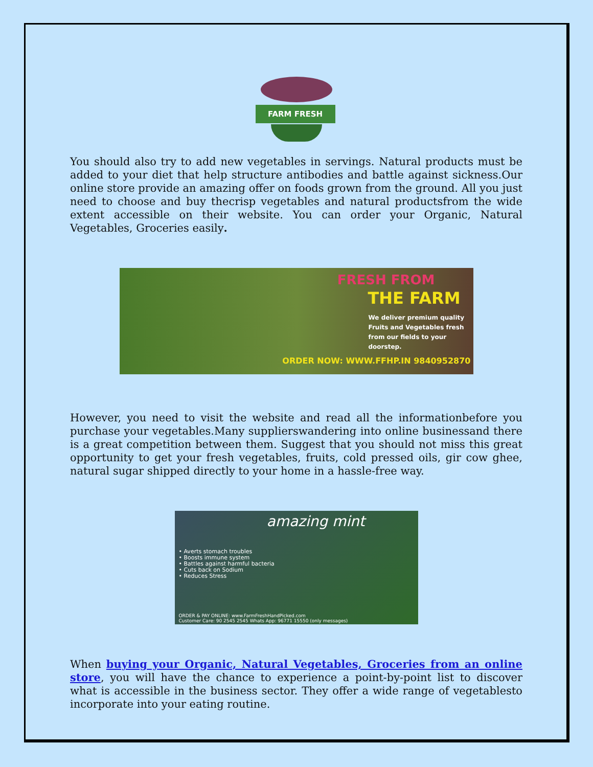FARM FRESH
You should also try to add new vegetables in servings. Natural products must be added to your diet that help structure antibodies and battle against sickness.Our online store provide an amazing offer on foods grown from the ground. All you just need to choose and buy thecrisp vegetables and natural productsfrom the wide extent accessible on their website. You can order your Organic, Natural Vegetables, Groceries easily.
FRESH FROM
THE FARM
We deliver premium quality Fruits and Vegetables fresh from our fields to your doorstep.
ORDER NOW: WWW.FFHP.IN 9840952870
However, you need to visit the website and read all the informationbefore you purchase your vegetables.Many supplierswandering into online businessand there is a great competition between them. Suggest that you should not miss this great opportunity to get your fresh vegetables, fruits, cold pressed oils, gir cow ghee, natural sugar shipped directly to your home in a hassle-free way.
amazing mint
• Averts stomach troubles
• Boosts immune system
• Battles against harmful bacteria
• Cuts back on Sodium
• Reduces Stress
ORDER & PAY ONLINE: www.FarmFreshHandPicked.com
Customer Care: 90 2545 2545 Whats App: 96771 15550 (only messages)
When buying your Organic, Natural Vegetables, Groceries from an online store, you will have the chance to experience a point-by-point list to discover what is accessible in the business sector. They offer a wide range of vegetablesto incorporate into your eating routine.